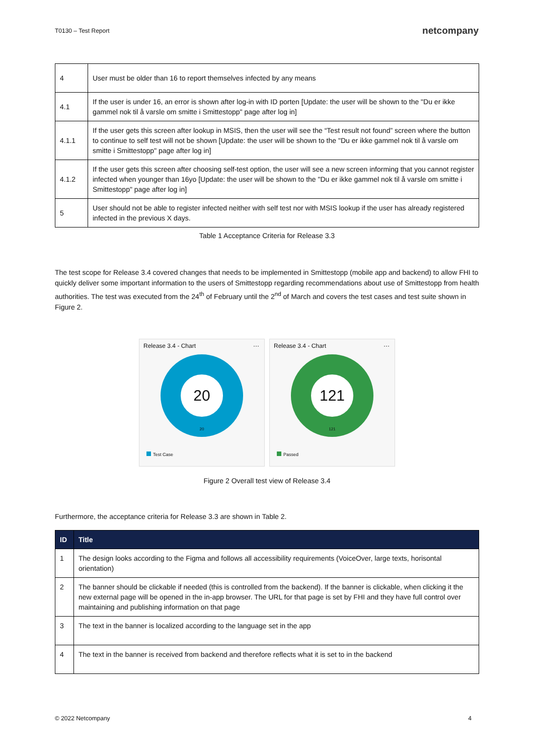T0130 – Test Report netcompany
| 4 | User must be older than 16 to report themselves infected by any means |
| 4.1 | If the user is under 16, an error is shown after log-in with ID porten [Update: the user will be shown to the "Du er ikke gammel nok til å varsle om smitte i Smittestopp" page after log in] |
| 4.1.1 | If the user gets this screen after lookup in MSIS, then the user will see the “Test result not found” screen where the button to continue to self test will not be shown [Update: the user will be shown to the "Du er ikke gammel nok til å varsle om smitte i Smittestopp" page after log in] |
| 4.1.2 | If the user gets this screen after choosing self-test option, the user will see a new screen informing that you cannot register infected when younger than 16yo [Update: the user will be shown to the "Du er ikke gammel nok til å varsle om smitte i Smittestopp" page after log in] |
| 5 | User should not be able to register infected neither with self test nor with MSIS lookup if the user has already registered infected in the previous X days. |
Table 1 Acceptance Criteria for Release 3.3
The test scope for Release 3.4 covered changes that needs to be implemented in Smittestopp (mobile app and backend) to allow FHI to quickly deliver some important information to the users of Smittestopp regarding recommendations about use of Smittestopp from health authorities. The test was executed from the 24<sup>th</sup> of February until the 2<sup>nd</sup> of March and covers the test cases and test suite shown in Figure 2.
Release 3.4 - Chart
···
20
20
Test Case
Release 3.4 - Chart
···
121
121
Passed
Figure 2 Overall test view of Release 3.4
Furthermore, the acceptance criteria for Release 3.3 are shown in Table 2.
| ID | Title |
| --- | --- |
| 1 | The design looks according to the Figma and follows all accessibility requirements (VoiceOver, large texts, horisontal orientation) |
| 2 | The banner should be clickable if needed (this is controlled from the backend). If the banner is clickable, when clicking it the new external page will be opened in the in-app browser. The URL for that page is set by FHI and they have full control over maintaining and publishing information on that page |
| 3 | The text in the banner is localized according to the language set in the app |
| 4 | The text in the banner is received from backend and therefore reflects what it is set to in the backend |
© 2022 Netcompany 4